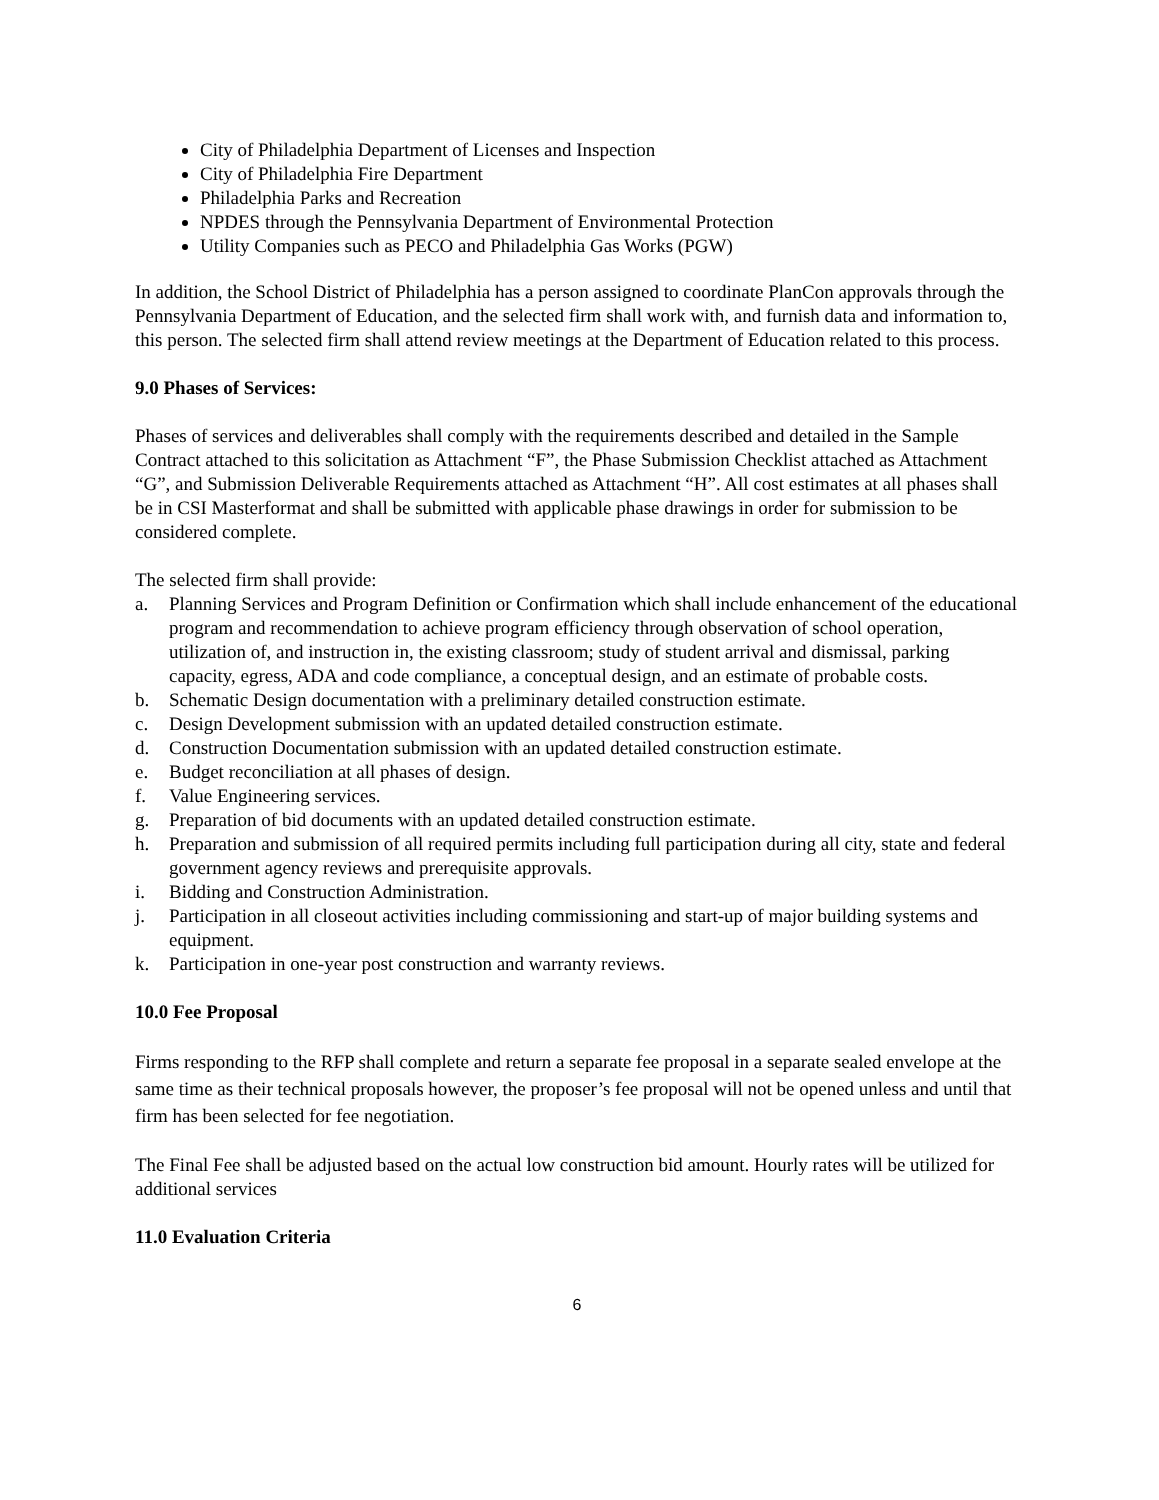City of Philadelphia Department of Licenses and Inspection
City of Philadelphia Fire Department
Philadelphia Parks and Recreation
NPDES through the Pennsylvania Department of Environmental Protection
Utility Companies such as PECO and Philadelphia Gas Works (PGW)
In addition, the School District of Philadelphia has a person assigned to coordinate PlanCon approvals through the Pennsylvania Department of Education, and the selected firm shall work with, and furnish data and information to, this person. The selected firm shall attend review meetings at the Department of Education related to this process.
9.0 Phases of Services:
Phases of services and deliverables shall comply with the requirements described and detailed in the Sample Contract attached to this solicitation as Attachment “F”, the Phase Submission Checklist attached as Attachment “G”, and Submission Deliverable Requirements attached as Attachment “H”. All cost estimates at all phases shall be in CSI Masterformat and shall be submitted with applicable phase drawings in order for submission to be considered complete.
The selected firm shall provide:
a. Planning Services and Program Definition or Confirmation which shall include enhancement of the educational program and recommendation to achieve program efficiency through observation of school operation, utilization of, and instruction in, the existing classroom; study of student arrival and dismissal, parking capacity, egress, ADA and code compliance, a conceptual design, and an estimate of probable costs.
b. Schematic Design documentation with a preliminary detailed construction estimate.
c. Design Development submission with an updated detailed construction estimate.
d. Construction Documentation submission with an updated detailed construction estimate.
e. Budget reconciliation at all phases of design.
f. Value Engineering services.
g. Preparation of bid documents with an updated detailed construction estimate.
h. Preparation and submission of all required permits including full participation during all city, state and federal government agency reviews and prerequisite approvals.
i. Bidding and Construction Administration.
j. Participation in all closeout activities including commissioning and start-up of major building systems and equipment.
k. Participation in one-year post construction and warranty reviews.
10.0 Fee Proposal
Firms responding to the RFP shall complete and return a separate fee proposal in a separate sealed envelope at the same time as their technical proposals however, the proposer’s fee proposal will not be opened unless and until that firm has been selected for fee negotiation.
The Final Fee shall be adjusted based on the actual low construction bid amount. Hourly rates will be utilized for additional services
11.0 Evaluation Criteria
6